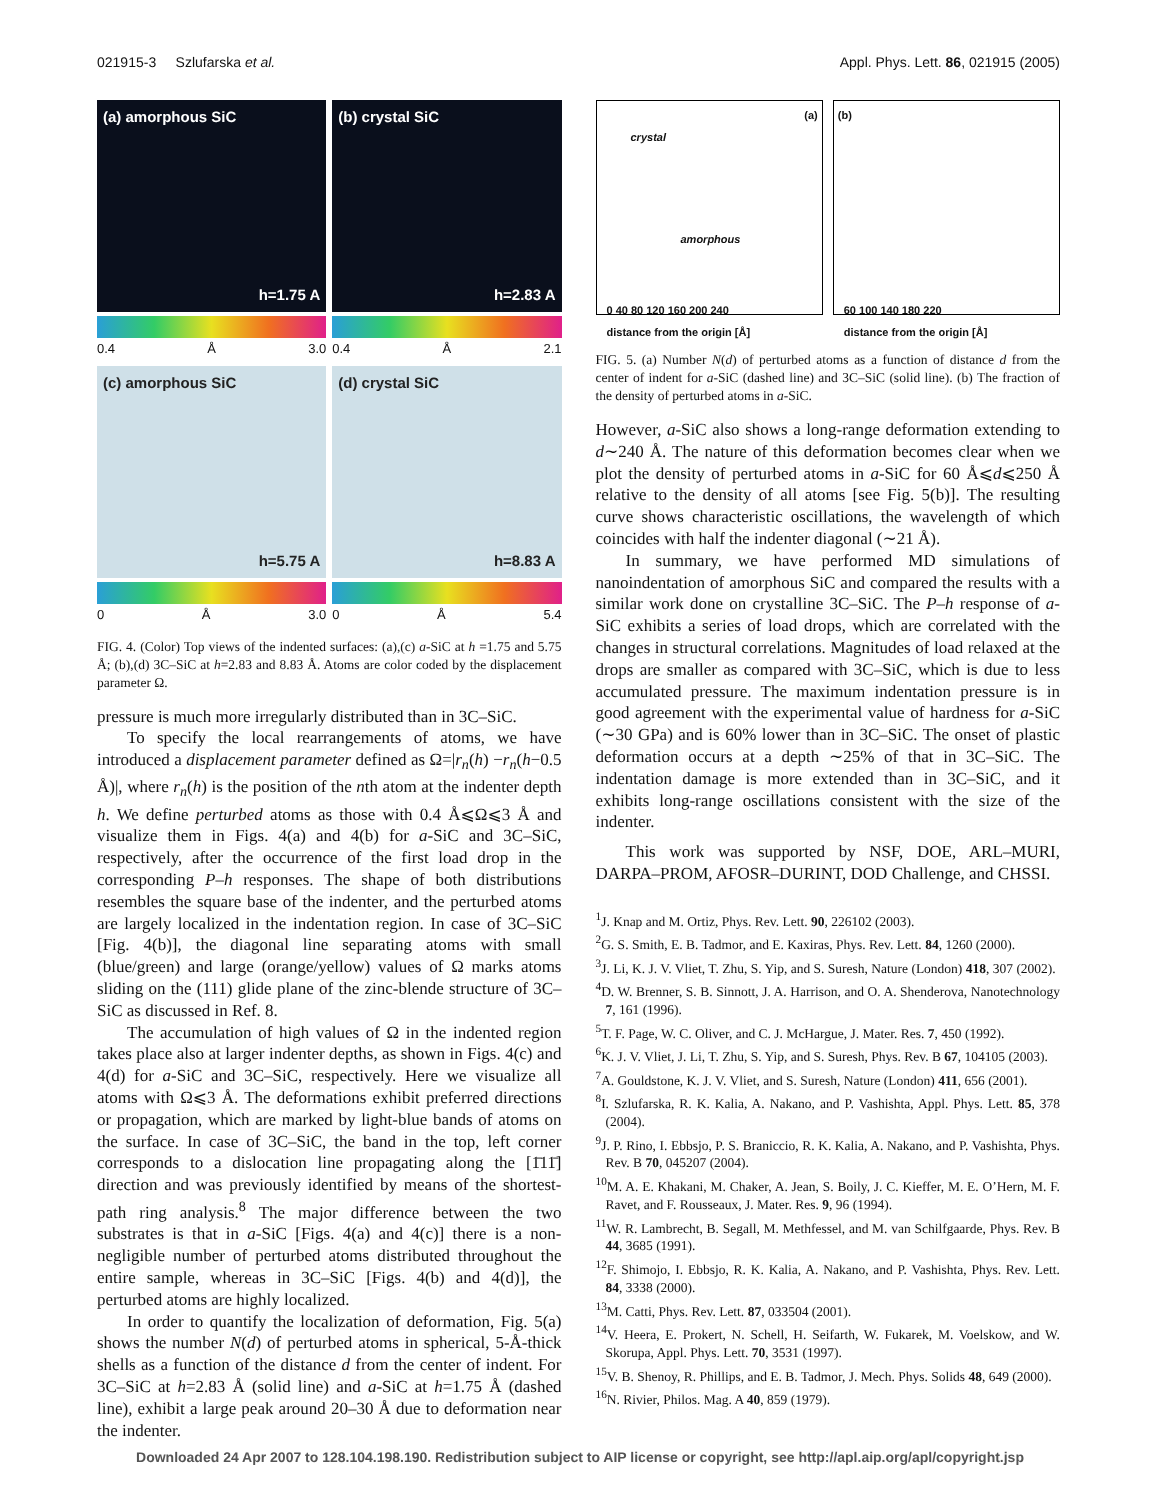021915-3 Szlufarska et al. Appl. Phys. Lett. 86, 021915 (2005)
(a) amorphous SiC
h=1.75 A
0.4 Å 3.0
(b) crystal SiC
h=2.83 A
0.4 Å 2.1
(c) amorphous SiC
h=5.75 A
0 Å 3.0
(d) crystal SiC
h=8.83 A
0 Å 5.4
FIG. 4. (Color) Top views of the indented surfaces: (a),(c) a-SiC at h =1.75 and 5.75 Å; (b),(d) 3C–SiC at h=2.83 and 8.83 Å. Atoms are color coded by the displacement parameter Ω.
pressure is much more irregularly distributed than in 3C–SiC.
To specify the local rearrangements of atoms, we have introduced a displacement parameter defined as Ω=|r<sub>n</sub>(h) −r<sub>n</sub>(h−0.5 Å)|, where r<sub>n</sub>(h) is the position of the nth atom at the indenter depth h. We define perturbed atoms as those with 0.4 Å⩽Ω⩽3 Å and visualize them in Figs. 4(a) and 4(b) for a-SiC and 3C–SiC, respectively, after the occurrence of the first load drop in the corresponding P–h responses. The shape of both distributions resembles the square base of the indenter, and the perturbed atoms are largely localized in the indentation region. In case of 3C–SiC [Fig. 4(b)], the diagonal line separating atoms with small (blue/green) and large (orange/yellow) values of Ω marks atoms sliding on the (111) glide plane of the zinc-blende structure of 3C–SiC as discussed in Ref. 8.
The accumulation of high values of Ω in the indented region takes place also at larger indenter depths, as shown in Figs. 4(c) and 4(d) for a-SiC and 3C–SiC, respectively. Here we visualize all atoms with Ω⩽3 Å. The deformations exhibit preferred directions or propagation, which are marked by light-blue bands of atoms on the surface. In case of 3C–SiC, the band in the top, left corner corresponds to a dislocation line propagating along the [1̄11̄] direction and was previously identified by means of the shortest-path ring analysis.<sup>8</sup> The major difference between the two substrates is that in a-SiC [Figs. 4(a) and 4(c)] there is a non-negligible number of perturbed atoms distributed throughout the entire sample, whereas in 3C–SiC [Figs. 4(b) and 4(d)], the perturbed atoms are highly localized.
In order to quantify the localization of deformation, Fig. 5(a) shows the number N(d) of perturbed atoms in spherical, 5-Å-thick shells as a function of the distance d from the center of indent. For 3C–SiC at h=2.83 Å (solid line) and a-SiC at h=1.75 Å (dashed line), exhibit a large peak around 20–30 Å due to deformation near the indenter.
(a)
crystal
amorphous
0 40 80 120 160 200 240
distance from the origin [Å]
(b)
60 100 140 180 220
distance from the origin [Å]
FIG. 5. (a) Number N(d) of perturbed atoms as a function of distance d from the center of indent for a-SiC (dashed line) and 3C–SiC (solid line). (b) The fraction of the density of perturbed atoms in a-SiC.
However, a-SiC also shows a long-range deformation extending to d∼240 Å. The nature of this deformation becomes clear when we plot the density of perturbed atoms in a-SiC for 60 Å⩽d⩽250 Å relative to the density of all atoms [see Fig. 5(b)]. The resulting curve shows characteristic oscillations, the wavelength of which coincides with half the indenter diagonal (∼21 Å).
In summary, we have performed MD simulations of nanoindentation of amorphous SiC and compared the results with a similar work done on crystalline 3C–SiC. The P–h response of a-SiC exhibits a series of load drops, which are correlated with the changes in structural correlations. Magnitudes of load relaxed at the drops are smaller as compared with 3C–SiC, which is due to less accumulated pressure. The maximum indentation pressure is in good agreement with the experimental value of hardness for a-SiC (∼30 GPa) and is 60% lower than in 3C–SiC. The onset of plastic deformation occurs at a depth ∼25% of that in 3C–SiC. The indentation damage is more extended than in 3C–SiC, and it exhibits long-range oscillations consistent with the size of the indenter.
This work was supported by NSF, DOE, ARL–MURI, DARPA–PROM, AFOSR–DURINT, DOD Challenge, and CHSSI.
<sup>1</sup> J. Knap and M. Ortiz, Phys. Rev. Lett. 90, 226102 (2003).
<sup>2</sup> G. S. Smith, E. B. Tadmor, and E. Kaxiras, Phys. Rev. Lett. 84, 1260 (2000).
<sup>3</sup> J. Li, K. J. V. Vliet, T. Zhu, S. Yip, and S. Suresh, Nature (London) 418, 307 (2002).
<sup>4</sup> D. W. Brenner, S. B. Sinnott, J. A. Harrison, and O. A. Shenderova, Nanotechnology 7, 161 (1996).
<sup>5</sup> T. F. Page, W. C. Oliver, and C. J. McHargue, J. Mater. Res. 7, 450 (1992).
<sup>6</sup> K. J. V. Vliet, J. Li, T. Zhu, S. Yip, and S. Suresh, Phys. Rev. B 67, 104105 (2003).
<sup>7</sup> A. Gouldstone, K. J. V. Vliet, and S. Suresh, Nature (London) 411, 656 (2001).
<sup>8</sup> I. Szlufarska, R. K. Kalia, A. Nakano, and P. Vashishta, Appl. Phys. Lett. 85, 378 (2004).
<sup>9</sup> J. P. Rino, I. Ebbsjo, P. S. Braniccio, R. K. Kalia, A. Nakano, and P. Vashishta, Phys. Rev. B 70, 045207 (2004).
<sup>10</sup> M. A. E. Khakani, M. Chaker, A. Jean, S. Boily, J. C. Kieffer, M. E. O’Hern, M. F. Ravet, and F. Rousseaux, J. Mater. Res. 9, 96 (1994).
<sup>11</sup> W. R. Lambrecht, B. Segall, M. Methfessel, and M. van Schilfgaarde, Phys. Rev. B 44, 3685 (1991).
<sup>12</sup>F. Shimojo, I. Ebbsjo, R. K. Kalia, A. Nakano, and P. Vashishta, Phys. Rev. Lett. 84, 3338 (2000).
<sup>13</sup> M. Catti, Phys. Rev. Lett. 87, 033504 (2001).
<sup>14</sup> V. Heera, E. Prokert, N. Schell, H. Seifarth, W. Fukarek, M. Voelskow, and W. Skorupa, Appl. Phys. Lett. 70, 3531 (1997).
<sup>15</sup> V. B. Shenoy, R. Phillips, and E. B. Tadmor, J. Mech. Phys. Solids 48, 649 (2000).
<sup>16</sup>N. Rivier, Philos. Mag. A 40, 859 (1979).
Downloaded 24 Apr 2007 to 128.104.198.190. Redistribution subject to AIP license or copyright, see http://apl.aip.org/apl/copyright.jsp